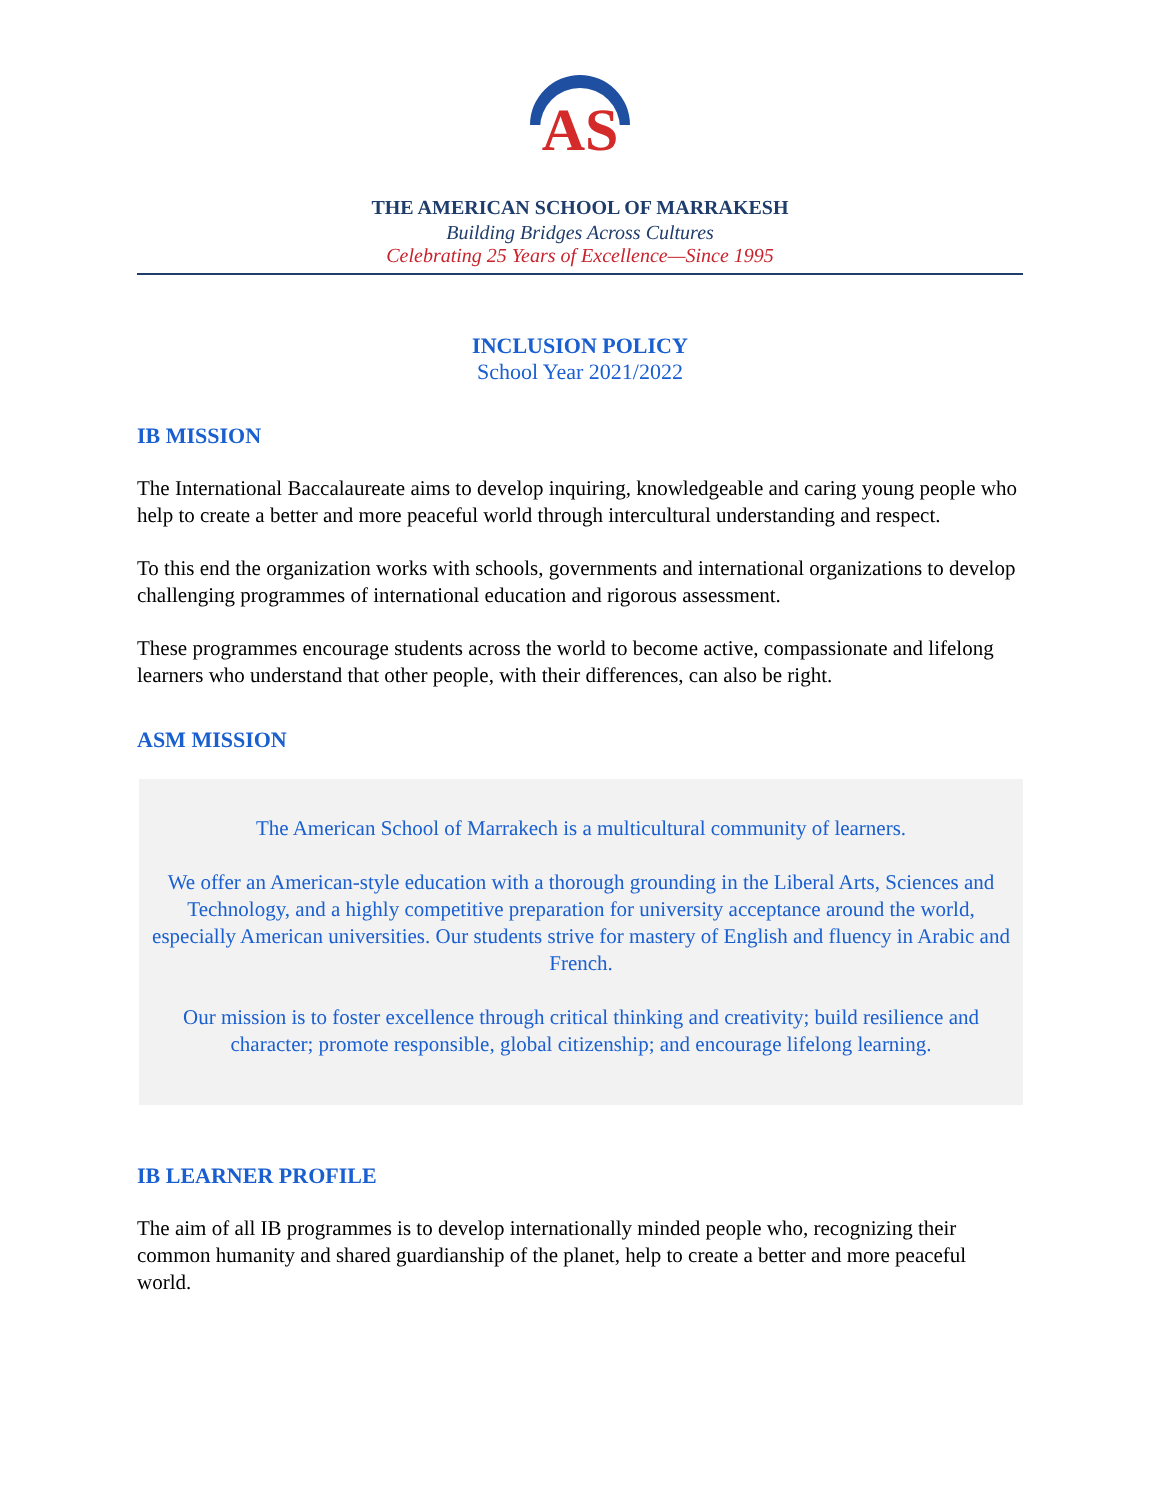AS
THE AMERICAN SCHOOL OF MARRAKESH
Building Bridges Across Cultures
Celebrating 25 Years of Excellence—Since 1995
INCLUSION POLICY
School Year 2021/2022
IB MISSION
The International Baccalaureate aims to develop inquiring, knowledgeable and caring young people who help to create a better and more peaceful world through intercultural understanding and respect.
To this end the organization works with schools, governments and international organizations to develop challenging programmes of international education and rigorous assessment.
These programmes encourage students across the world to become active, compassionate and lifelong learners who understand that other people, with their differences, can also be right.
ASM MISSION
The American School of Marrakech is a multicultural community of learners.
We offer an American-style education with a thorough grounding in the Liberal Arts, Sciences and Technology, and a highly competitive preparation for university acceptance around the world, especially American universities. Our students strive for mastery of English and fluency in Arabic and French.
Our mission is to foster excellence through critical thinking and creativity; build resilience and character; promote responsible, global citizenship; and encourage lifelong learning.
IB LEARNER PROFILE
The aim of all IB programmes is to develop internationally minded people who, recognizing their common humanity and shared guardianship of the planet, help to create a better and more peaceful world.